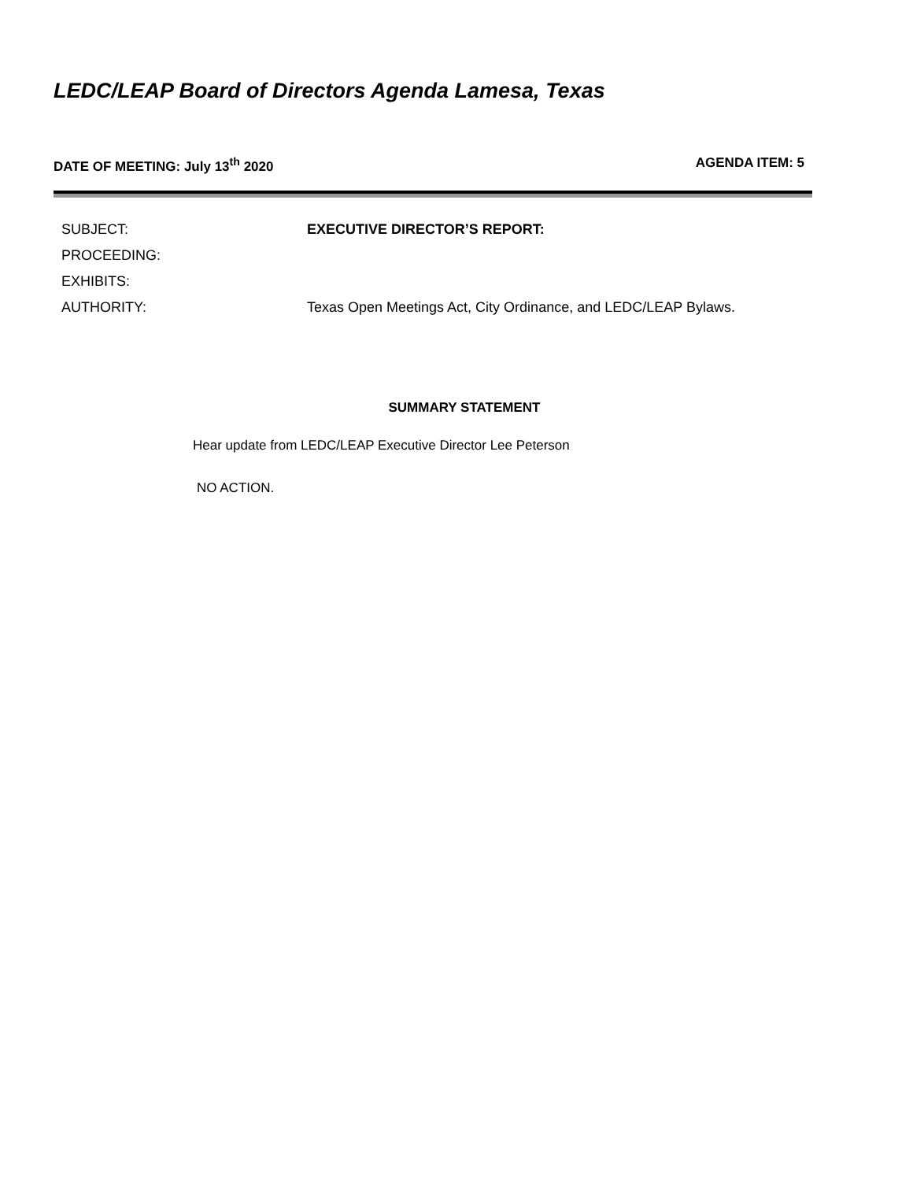LEDC/LEAP Board of Directors Agenda Lamesa, Texas
DATE OF MEETING: July 13<sup>th</sup> 2020 AGENDA ITEM: 5
| SUBJECT: | EXECUTIVE DIRECTOR’S REPORT: |
| PROCEEDING: | |
| EXHIBITS: | |
| AUTHORITY: | Texas Open Meetings Act, City Ordinance, and LEDC/LEAP Bylaws. |
SUMMARY STATEMENT
Hear update from LEDC/LEAP Executive Director Lee Peterson
NO ACTION.